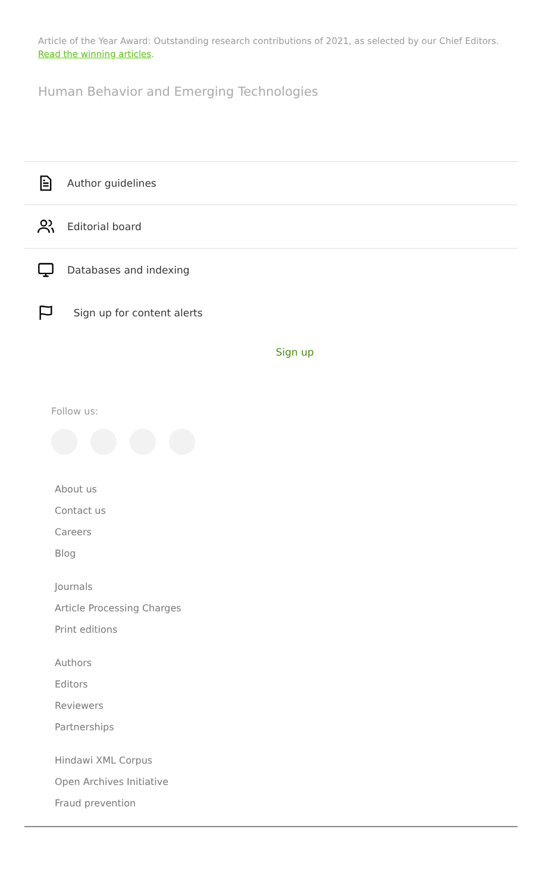Article of the Year Award: Outstanding research contributions of 2021, as selected by our Chief Editors. Read the winning articles.
Human Behavior and Emerging Technologies
Author guidelines
Editorial board
Databases and indexing
Sign up for content alerts
Sign up
Follow us:
About us
Contact us
Careers
Blog
Journals
Article Processing Charges
Print editions
Authors
Editors
Reviewers
Partnerships
Hindawi XML Corpus
Open Archives Initiative
Fraud prevention